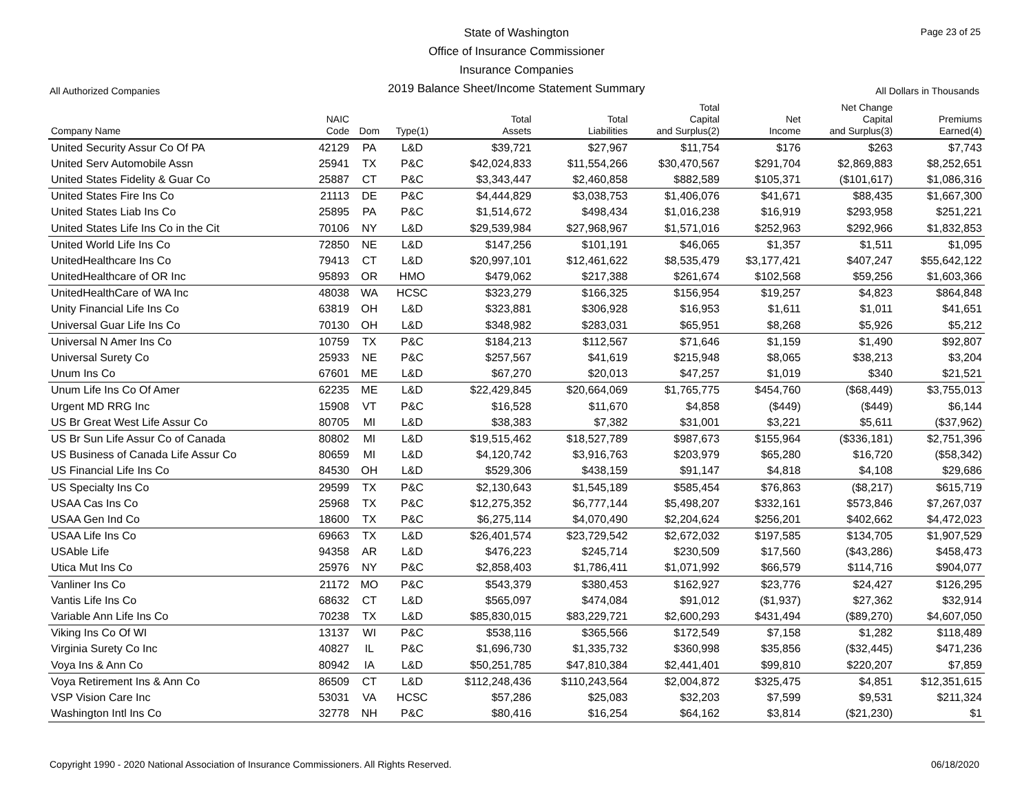State of Washington
Office of Insurance Commissioner
Insurance Companies
2019 Balance Sheet/Income Statement Summary
Page 23 of 25
All Authorized Companies All Dollars in Thousands
| Company Name | NAIC Code | Dom | Type(1) | Total Assets | Total Liabilities | Total Capital and Surplus(2) | Net Income | Net Change Capital and Surplus(3) | Premiums Earned(4) |
| --- | --- | --- | --- | --- | --- | --- | --- | --- | --- |
| United Security Assur Co Of PA | 42129 | PA | L&D | $39,721 | $27,967 | $11,754 | $176 | $263 | $7,743 |
| United Serv Automobile Assn | 25941 | TX | P&C | $42,024,833 | $11,554,266 | $30,470,567 | $291,704 | $2,869,883 | $8,252,651 |
| United States Fidelity & Guar Co | 25887 | CT | P&C | $3,343,447 | $2,460,858 | $882,589 | $105,371 | ($101,617) | $1,086,316 |
| United States Fire Ins Co | 21113 | DE | P&C | $4,444,829 | $3,038,753 | $1,406,076 | $41,671 | $88,435 | $1,667,300 |
| United States Liab Ins Co | 25895 | PA | P&C | $1,514,672 | $498,434 | $1,016,238 | $16,919 | $293,958 | $251,221 |
| United States Life Ins Co in the Cit | 70106 | NY | L&D | $29,539,984 | $27,968,967 | $1,571,016 | $252,963 | $292,966 | $1,832,853 |
| United World Life Ins Co | 72850 | NE | L&D | $147,256 | $101,191 | $46,065 | $1,357 | $1,511 | $1,095 |
| UnitedHealthcare Ins Co | 79413 | CT | L&D | $20,997,101 | $12,461,622 | $8,535,479 | $3,177,421 | $407,247 | $55,642,122 |
| UnitedHealthcare of OR Inc | 95893 | OR | HMO | $479,062 | $217,388 | $261,674 | $102,568 | $59,256 | $1,603,366 |
| UnitedHealthCare of WA Inc | 48038 | WA | HCSC | $323,279 | $166,325 | $156,954 | $19,257 | $4,823 | $864,848 |
| Unity Financial Life Ins Co | 63819 | OH | L&D | $323,881 | $306,928 | $16,953 | $1,611 | $1,011 | $41,651 |
| Universal Guar Life Ins Co | 70130 | OH | L&D | $348,982 | $283,031 | $65,951 | $8,268 | $5,926 | $5,212 |
| Universal N Amer Ins Co | 10759 | TX | P&C | $184,213 | $112,567 | $71,646 | $1,159 | $1,490 | $92,807 |
| Universal Surety Co | 25933 | NE | P&C | $257,567 | $41,619 | $215,948 | $8,065 | $38,213 | $3,204 |
| Unum Ins Co | 67601 | ME | L&D | $67,270 | $20,013 | $47,257 | $1,019 | $340 | $21,521 |
| Unum Life Ins Co Of Amer | 62235 | ME | L&D | $22,429,845 | $20,664,069 | $1,765,775 | $454,760 | ($68,449) | $3,755,013 |
| Urgent MD RRG Inc | 15908 | VT | P&C | $16,528 | $11,670 | $4,858 | ($449) | ($449) | $6,144 |
| US Br Great West Life Assur Co | 80705 | MI | L&D | $38,383 | $7,382 | $31,001 | $3,221 | $5,611 | ($37,962) |
| US Br Sun Life Assur Co of Canada | 80802 | MI | L&D | $19,515,462 | $18,527,789 | $987,673 | $155,964 | ($336,181) | $2,751,396 |
| US Business of Canada Life Assur Co | 80659 | MI | L&D | $4,120,742 | $3,916,763 | $203,979 | $65,280 | $16,720 | ($58,342) |
| US Financial Life Ins Co | 84530 | OH | L&D | $529,306 | $438,159 | $91,147 | $4,818 | $4,108 | $29,686 |
| US Specialty Ins Co | 29599 | TX | P&C | $2,130,643 | $1,545,189 | $585,454 | $76,863 | ($8,217) | $615,719 |
| USAA Cas Ins Co | 25968 | TX | P&C | $12,275,352 | $6,777,144 | $5,498,207 | $332,161 | $573,846 | $7,267,037 |
| USAA Gen Ind Co | 18600 | TX | P&C | $6,275,114 | $4,070,490 | $2,204,624 | $256,201 | $402,662 | $4,472,023 |
| USAA Life Ins Co | 69663 | TX | L&D | $26,401,574 | $23,729,542 | $2,672,032 | $197,585 | $134,705 | $1,907,529 |
| USAble Life | 94358 | AR | L&D | $476,223 | $245,714 | $230,509 | $17,560 | ($43,286) | $458,473 |
| Utica Mut Ins Co | 25976 | NY | P&C | $2,858,403 | $1,786,411 | $1,071,992 | $66,579 | $114,716 | $904,077 |
| Vanliner Ins Co | 21172 | MO | P&C | $543,379 | $380,453 | $162,927 | $23,776 | $24,427 | $126,295 |
| Vantis Life Ins Co | 68632 | CT | L&D | $565,097 | $474,084 | $91,012 | ($1,937) | $27,362 | $32,914 |
| Variable Ann Life Ins Co | 70238 | TX | L&D | $85,830,015 | $83,229,721 | $2,600,293 | $431,494 | ($89,270) | $4,607,050 |
| Viking Ins Co Of WI | 13137 | WI | P&C | $538,116 | $365,566 | $172,549 | $7,158 | $1,282 | $118,489 |
| Virginia Surety Co Inc | 40827 | IL | P&C | $1,696,730 | $1,335,732 | $360,998 | $35,856 | ($32,445) | $471,236 |
| Voya Ins & Ann Co | 80942 | IA | L&D | $50,251,785 | $47,810,384 | $2,441,401 | $99,810 | $220,207 | $7,859 |
| Voya Retirement Ins & Ann Co | 86509 | CT | L&D | $112,248,436 | $110,243,564 | $2,004,872 | $325,475 | $4,851 | $12,351,615 |
| VSP Vision Care Inc | 53031 | VA | HCSC | $57,286 | $25,083 | $32,203 | $7,599 | $9,531 | $211,324 |
| Washington Intl Ins Co | 32778 | NH | P&C | $80,416 | $16,254 | $64,162 | $3,814 | ($21,230) | $1 |
Copyright 1990 - 2020 National Association of Insurance Commissioners. All Rights Reserved. 06/18/2020